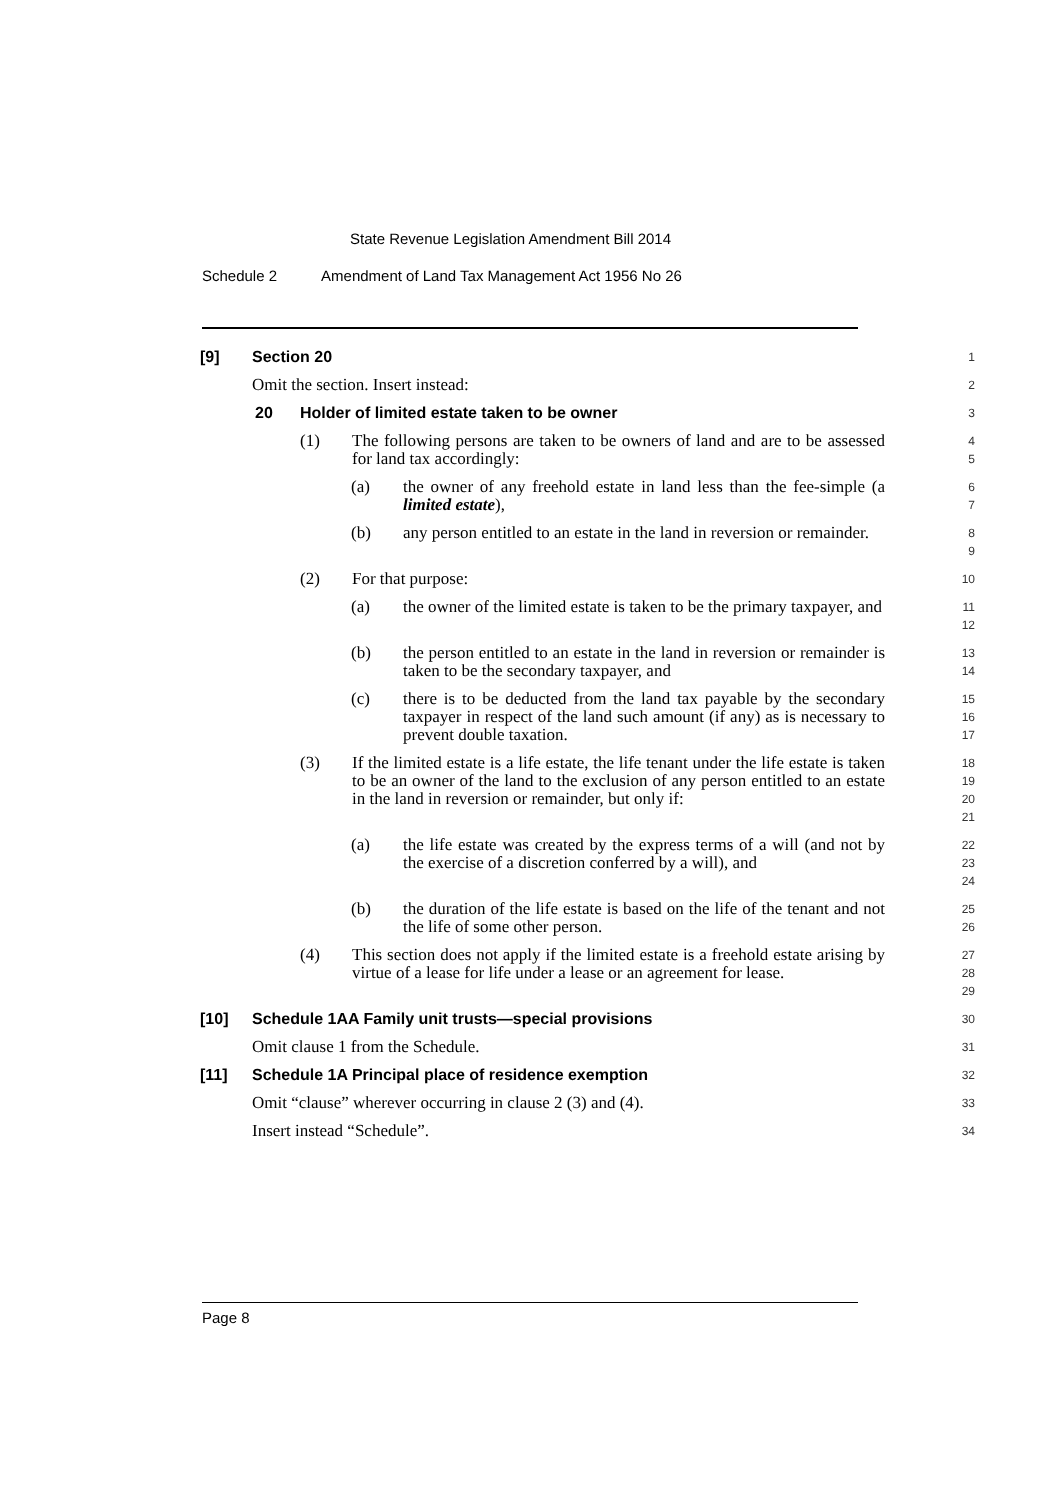State Revenue Legislation Amendment Bill 2014
Schedule 2 Amendment of Land Tax Management Act 1956 No 26
[9] Section 20
1
Omit the section. Insert instead:
2
20 Holder of limited estate taken to be owner
3
(1) The following persons are taken to be owners of land and are to be assessed for land tax accordingly:
4
5
(a) the owner of any freehold estate in land less than the fee-simple (a limited estate),
6
7
(b) any person entitled to an estate in the land in reversion or remainder.
8
9
(2) For that purpose:
10
(a) the owner of the limited estate is taken to be the primary taxpayer, and
11
12
(b) the person entitled to an estate in the land in reversion or remainder is taken to be the secondary taxpayer, and
13
14
(c) there is to be deducted from the land tax payable by the secondary taxpayer in respect of the land such amount (if any) as is necessary to prevent double taxation.
15
16
17
(3) If the limited estate is a life estate, the life tenant under the life estate is taken to be an owner of the land to the exclusion of any person entitled to an estate in the land in reversion or remainder, but only if:
18
19
20
21
(a) the life estate was created by the express terms of a will (and not by the exercise of a discretion conferred by a will), and
22
23
24
(b) the duration of the life estate is based on the life of the tenant and not the life of some other person.
25
26
(4) This section does not apply if the limited estate is a freehold estate arising by virtue of a lease for life under a lease or an agreement for lease.
27
28
29
[10] Schedule 1AA Family unit trusts—special provisions
30
Omit clause 1 from the Schedule.
31
[11] Schedule 1A Principal place of residence exemption
32
Omit “clause” wherever occurring in clause 2 (3) and (4).
33
Insert instead “Schedule”.
34
Page 8